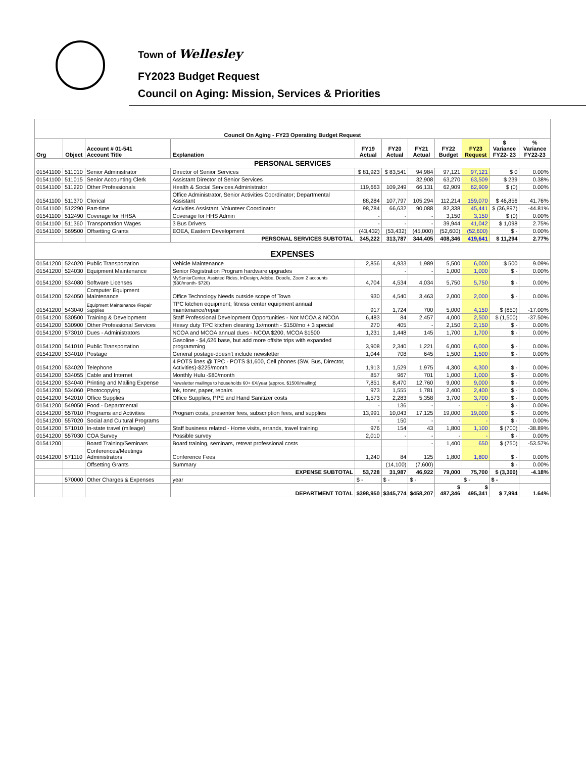Town of Wellesley
FY2023 Budget Request
Council on Aging: Mission, Services & Priorities
| Council On Aging - FY23 Operating Budget Request | | | | | | | | | | |
| --- | --- | --- | --- | --- | --- | --- | --- | --- | --- | --- |
| Org | Object | Account # 01-541 Account Title | Explanation | FY19 Actual | FY20 Actual | FY21 Actual | FY22 Budget | FY23 Request | $ Variance FY22- 23 | % Variance FY22-23 |
| PERSONAL SERVICES | | | | | | | | | | |
| 01541100 | 511010 | Senior Administrator | Director of Senior Services | $ 81,923 | $ 83,541 | 94,984 | 97,121 | 97,121 | $ 0 | 0.00% |
| 01541100 | 511015 | Senior Accounting Clerk | Assistant Director of Senior Services | | | 32,908 | 63,270 | 63,509 | $ 239 | 0.38% |
| 01541100 | 511220 | Other Professionals | Health & Social Services Administrator | 119,663 | 109,249 | 66,131 | 62,909 | 62,909 | $ (0) | 0.00% |
| 01541100 | 511370 | Clerical | Office Administrator, Senior Activities Coordinator; Departmental Assistant | 88,284 | 107,797 | 105,294 | 112,214 | 159,070 | $ 46,856 | 41.76% |
| 01541100 | 512290 | Part-time | Activities Assistant, Volunteer Coordinator | 98,784 | 66,632 | 90,088 | 82,338 | 45,441 | $ (36,897) | -44.81% |
| 01541100 | 512490 | Coverage for HHSA | Coverage for HHS Admin | - | - | - | 3,150 | 3,150 | $ (0) | 0.00% |
| 01541100 | 511360 | Transportation Wages | 3 Bus Drivers | - | - | - | 39,944 | 41,042 | $ 1,098 | 2.75% |
| 01541100 | 569500 | Offsetting Grants | EOEA, Eastern Development | (43,432) | (53,432) | (45,000) | (52,600) | (52,600) | $ - | 0.00% |
| | | | PERSONAL SERVICES SUBTOTAL | 345,222 | 313,787 | 344,405 | 408,346 | 419,641 | $ 11,294 | 2.77% |
| EXPENSES | | | | | | | | | | |
| 01541200 | 524020 | Public Transportation | Vehicle Maintenance | 2,856 | 4,933 | 1,989 | 5,500 | 6,000 | $ 500 | 9.09% |
| 01541200 | 524030 | Equipment Maintenance | Senior Registration Program hardware upgrades | | - | - | 1,000 | 1,000 | $ - | 0.00% |
| 01541200 | 534080 | Software Licenses | MySeniorCenter, Assisted Rides, InDesign, Adobe, Doodle, Zoom 2 accounts ($30/month- $720) | 4,704 | 4,534 | 4,034 | 5,750 | 5,750 | $ - | 0.00% |
| 01541200 | 524050 | Computer Equipment Maintenance | Office Technology Needs outside scope of Town | 930 | 4,540 | 3,463 | 2,000 | 2,000 | $ - | 0.00% |
| 01541200 | 543040 | Equipment Maintenance /Repair Supplies | TPC kitchen equipment; fitness center equipment annual maintenance/repair | 917 | 1,724 | 700 | 5,000 | 4,150 | $ (850) | -17.00% |
| 01541200 | 530500 | Training & Development | Staff Professional Development Opportunities - Not MCOA & NCOA | 6,483 | 84 | 2,457 | 4,000 | 2,500 | $ (1,500) | -37.50% |
| 01541200 | 530900 | Other Professional Services | Heavy duty TPC kitchen cleaning 1x/month - $150/mo + 3 special | 270 | 405 | - | 2,150 | 2,150 | $ - | 0.00% |
| 01541200 | 573010 | Dues - Administrators | NCOA and MCOA annual dues - NCOA $200, MCOA $1500 | 1,231 | 1,448 | 145 | 1,700 | 1,700 | $ - | 0.00% |
| 01541200 | 541010 | Public Transportation | Gasoline - $4,626 base, but add more offsite trips with expanded programming | 3,908 | 2,340 | 1,221 | 6,000 | 6,000 | $ - | 0.00% |
| 01541200 | 534010 | Postage | General postage-doesn't include newsletter | 1,044 | 708 | 645 | 1,500 | 1,500 | $ - | 0.00% |
| 01541200 | 534020 | Telephone | 4 POTS lines @ TPC - POTS $1,600, Cell phones (SW, Bus, Director, Activities)-$225/month | 1,913 | 1,529 | 1,975 | 4,300 | 4,300 | $ - | 0.00% |
| 01541200 | 534055 | Cable and Internet | Monthly Hulu -$80/month | 857 | 967 | 701 | 1,000 | 1,000 | $ - | 0.00% |
| 01541200 | 534040 | Printing and Mailing Expense | Newsletter mailings to households 60+ 6X/year (approx. $1500/mailing) | 7,851 | 8,470 | 12,760 | 9,000 | 9,000 | $ - | 0.00% |
| 01541200 | 534060 | Photocopying | Ink, toner, paper, repairs | 973 | 1,555 | 1,781 | 2,400 | 2,400 | $ - | 0.00% |
| 01541200 | 542010 | Office Supplies | Office Supplies, PPE and Hand Sanitizer costs | 1,573 | 2,283 | 5,358 | 3,700 | 3,700 | $ - | 0.00% |
| 01541200 | 549050 | Food - Departmental | | - | 136 | - | - | - | $ - | 0.00% |
| 01541200 | 557010 | Programs and Activities | Program costs, presenter fees, subscription fees, and supplies | 13,991 | 10,043 | 17,125 | 19,000 | 19,000 | $ - | 0.00% |
| 01541200 | 557020 | Social and Cultural Programs | | - | 150 | - | - | - | $ - | 0.00% |
| 01541200 | 571010 | In-state travel (mileage) | Staff business related - Home visits, errands, travel training | 976 | 154 | 43 | 1,800 | 1,100 | $ (700) | -38.89% |
| 01541200 | 557030 | COA Survey | Possible survey | 2,010 | - | - | - | - | $ - | 0.00% |
| 01541200 | | Board Training/Seminars | Board training, seminars, retreat professional costs | | | - | 1,400 | 650 | $ (750) | -53.57% |
| 01541200 | 571110 | Conferences/Meetings Administrators | Conference Fees | 1,240 | 84 | 125 | 1,800 | 1,800 | $ - | 0.00% |
| | | Offsetting Grants | Summary | | (14,100) | (7,600) | | | $ - | 0.00% |
| | | | EXPENSE SUBTOTAL | 53,728 | 31,987 | 46,922 | 79,000 | 75,700 | $ (3,300) | -4.18% |
| | 570000 | Other Charges & Expenses | year | $ - | $ - | $ - | | $ - | $ - | |
| | | | DEPARTMENT TOTAL | $398,950 | $345,774 | $458,207 | $ 487,346 | $ 495,341 | $ 7,994 | 1.64% |